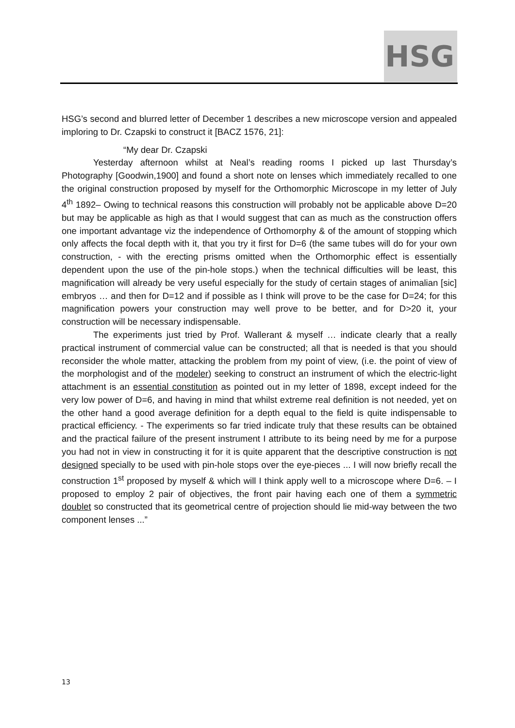HSG
HSG’s second and blurred letter of December 1 describes a new microscope version and appealed imploring to Dr. Czapski to construct it [BACZ 1576, 21]:
“My dear Dr. Czapski
Yesterday afternoon whilst at Neal’s reading rooms I picked up last Thursday’s Photography [Goodwin,1900] and found a short note on lenses which immediately recalled to one the original construction proposed by myself for the Orthomorphic Microscope in my letter of July 4<sup>th</sup> 1892– Owing to technical reasons this construction will probably not be applicable above D=20 but may be applicable as high as that I would suggest that can as much as the construction offers one important advantage viz the independence of Orthomorphy & of the amount of stopping which only affects the focal depth with it, that you try it first for D=6 (the same tubes will do for your own construction, - with the erecting prisms omitted when the Orthomorphic effect is essentially dependent upon the use of the pin-hole stops.) when the technical difficulties will be least, this magnification will already be very useful especially for the study of certain stages of animalian [sic] embryos … and then for D=12 and if possible as I think will prove to be the case for D=24; for this magnification powers your construction may well prove to be better, and for D>20 it, your construction will be necessary indispensable.
The experiments just tried by Prof. Wallerant & myself … indicate clearly that a really practical instrument of commercial value can be constructed; all that is needed is that you should reconsider the whole matter, attacking the problem from my point of view, (i.e. the point of view of the morphologist and of the modeler) seeking to construct an instrument of which the electric-light attachment is an essential constitution as pointed out in my letter of 1898, except indeed for the very low power of D=6, and having in mind that whilst extreme real definition is not needed, yet on the other hand a good average definition for a depth equal to the field is quite indispensable to practical efficiency. - The experiments so far tried indicate truly that these results can be obtained and the practical failure of the present instrument I attribute to its being need by me for a purpose you had not in view in constructing it for it is quite apparent that the descriptive construction is not designed specially to be used with pin-hole stops over the eye-pieces ... I will now briefly recall the construction 1<sup>st</sup> proposed by myself & which will I think apply well to a microscope where D=6. – I proposed to employ 2 pair of objectives, the front pair having each one of them a symmetric doublet so constructed that its geometrical centre of projection should lie mid-way between the two component lenses ...”
13